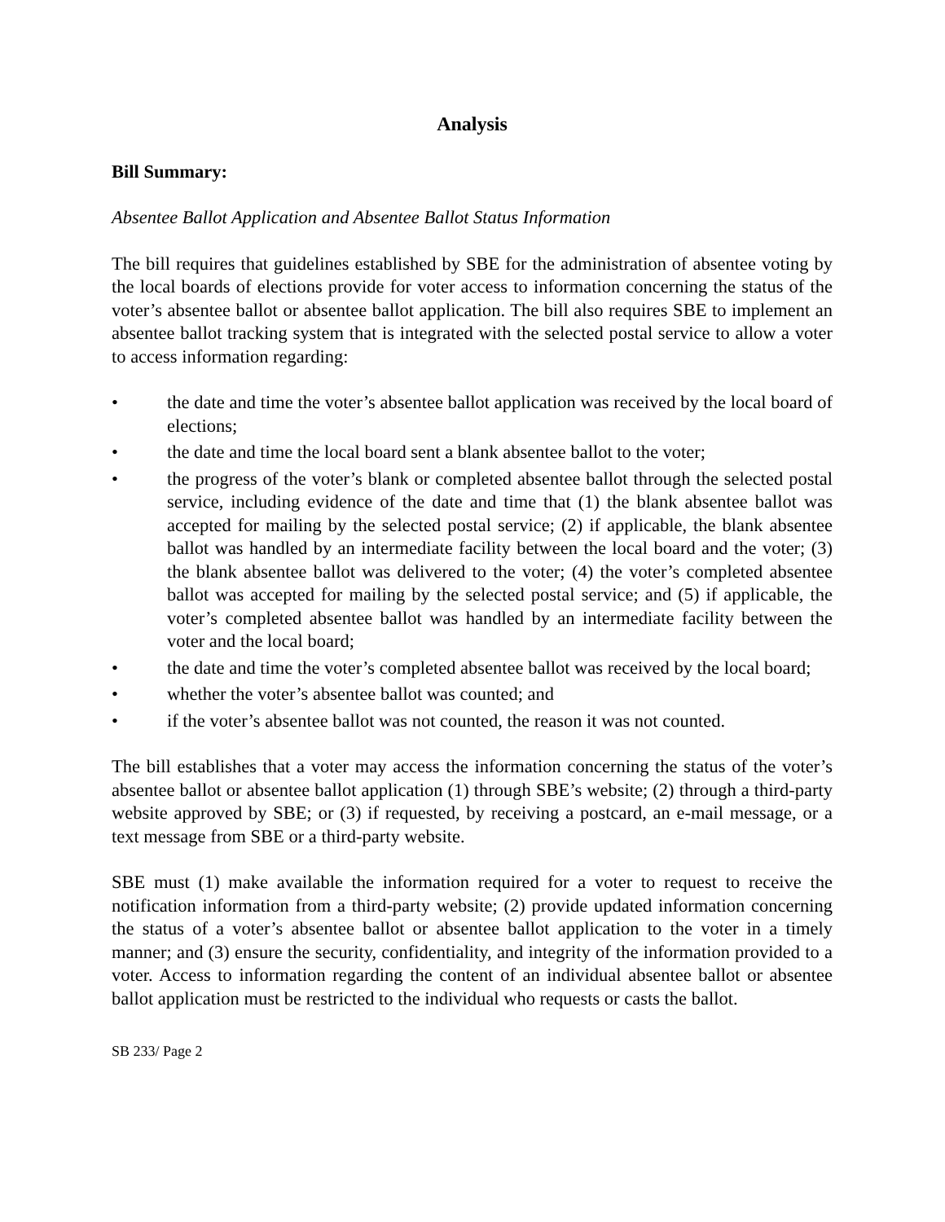Analysis
Bill Summary:
Absentee Ballot Application and Absentee Ballot Status Information
The bill requires that guidelines established by SBE for the administration of absentee voting by the local boards of elections provide for voter access to information concerning the status of the voter’s absentee ballot or absentee ballot application. The bill also requires SBE to implement an absentee ballot tracking system that is integrated with the selected postal service to allow a voter to access information regarding:
• the date and time the voter’s absentee ballot application was received by the local board of elections;
• the date and time the local board sent a blank absentee ballot to the voter;
• the progress of the voter’s blank or completed absentee ballot through the selected postal service, including evidence of the date and time that (1) the blank absentee ballot was accepted for mailing by the selected postal service; (2) if applicable, the blank absentee ballot was handled by an intermediate facility between the local board and the voter; (3) the blank absentee ballot was delivered to the voter; (4) the voter’s completed absentee ballot was accepted for mailing by the selected postal service; and (5) if applicable, the voter’s completed absentee ballot was handled by an intermediate facility between the voter and the local board;
• the date and time the voter’s completed absentee ballot was received by the local board;
• whether the voter’s absentee ballot was counted; and
• if the voter’s absentee ballot was not counted, the reason it was not counted.
The bill establishes that a voter may access the information concerning the status of the voter’s absentee ballot or absentee ballot application (1) through SBE’s website; (2) through a third-party website approved by SBE; or (3) if requested, by receiving a postcard, an e-mail message, or a text message from SBE or a third-party website.
SBE must (1) make available the information required for a voter to request to receive the notification information from a third-party website; (2) provide updated information concerning the status of a voter’s absentee ballot or absentee ballot application to the voter in a timely manner; and (3) ensure the security, confidentiality, and integrity of the information provided to a voter. Access to information regarding the content of an individual absentee ballot or absentee ballot application must be restricted to the individual who requests or casts the ballot.
SB 233/ Page 2